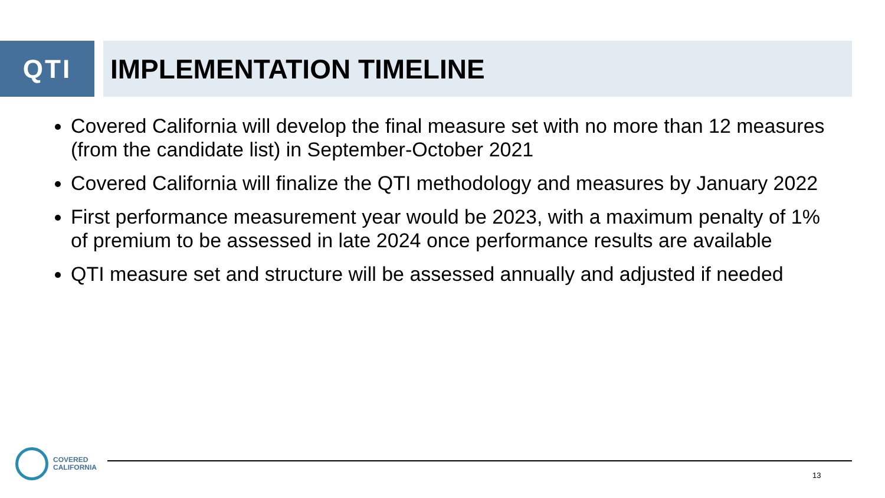QTI IMPLEMENTATION TIMELINE
Covered California will develop the final measure set with no more than 12 measures (from the candidate list) in September-October 2021
Covered California will finalize the QTI methodology and measures by January 2022
First performance measurement year would be 2023, with a maximum penalty of 1% of premium to be assessed in late 2024 once performance results are available
QTI measure set and structure will be assessed annually and adjusted if needed
COVERED
CALIFORNIA
13